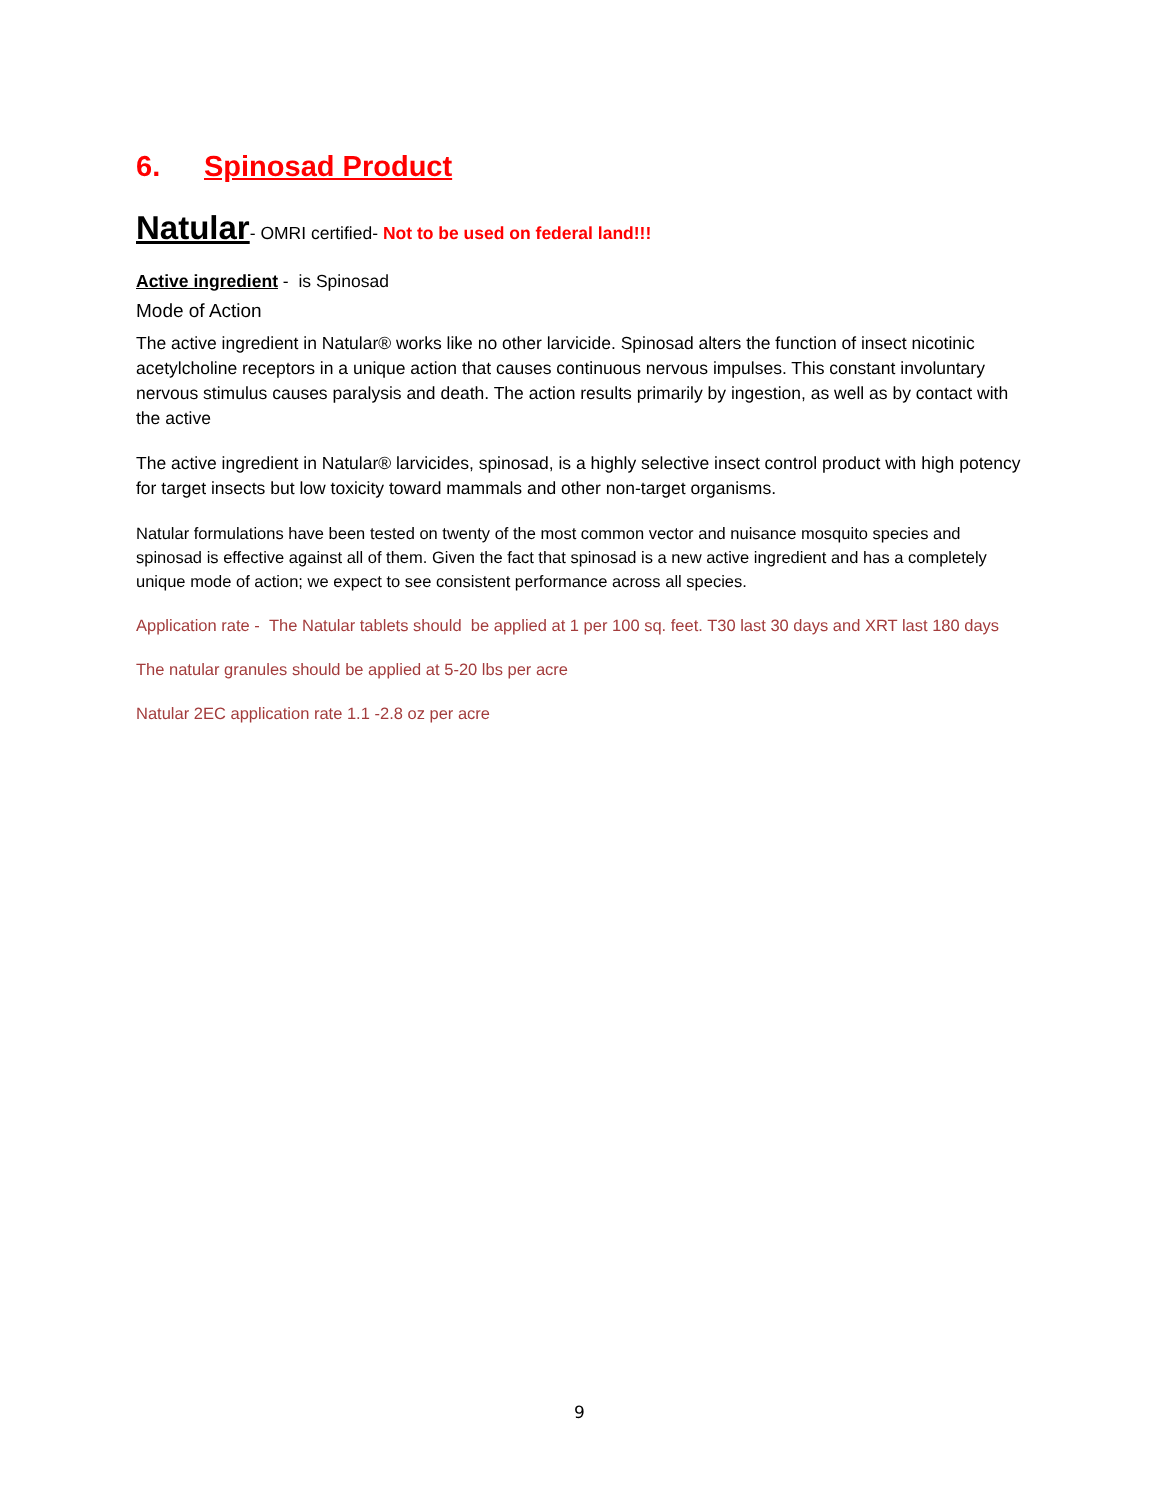6. Spinosad Product
Natular- OMRI certified- Not to be used on federal land!!!
Active ingredient - is Spinosad
Mode of Action
The active ingredient in Natular® works like no other larvicide. Spinosad alters the function of insect nicotinic acetylcholine receptors in a unique action that causes continuous nervous impulses. This constant involuntary nervous stimulus causes paralysis and death. The action results primarily by ingestion, as well as by contact with the active
The active ingredient in Natular® larvicides, spinosad, is a highly selective insect control product with high potency for target insects but low toxicity toward mammals and other non-target organisms.
Natular formulations have been tested on twenty of the most common vector and nuisance mosquito species and spinosad is effective against all of them. Given the fact that spinosad is a new active ingredient and has a completely unique mode of action; we expect to see consistent performance across all species.
Application rate - The Natular tablets should be applied at 1 per 100 sq. feet. T30 last 30 days and XRT last 180 days
The natular granules should be applied at 5-20 lbs per acre
Natular 2EC application rate 1.1 -2.8 oz per acre
9